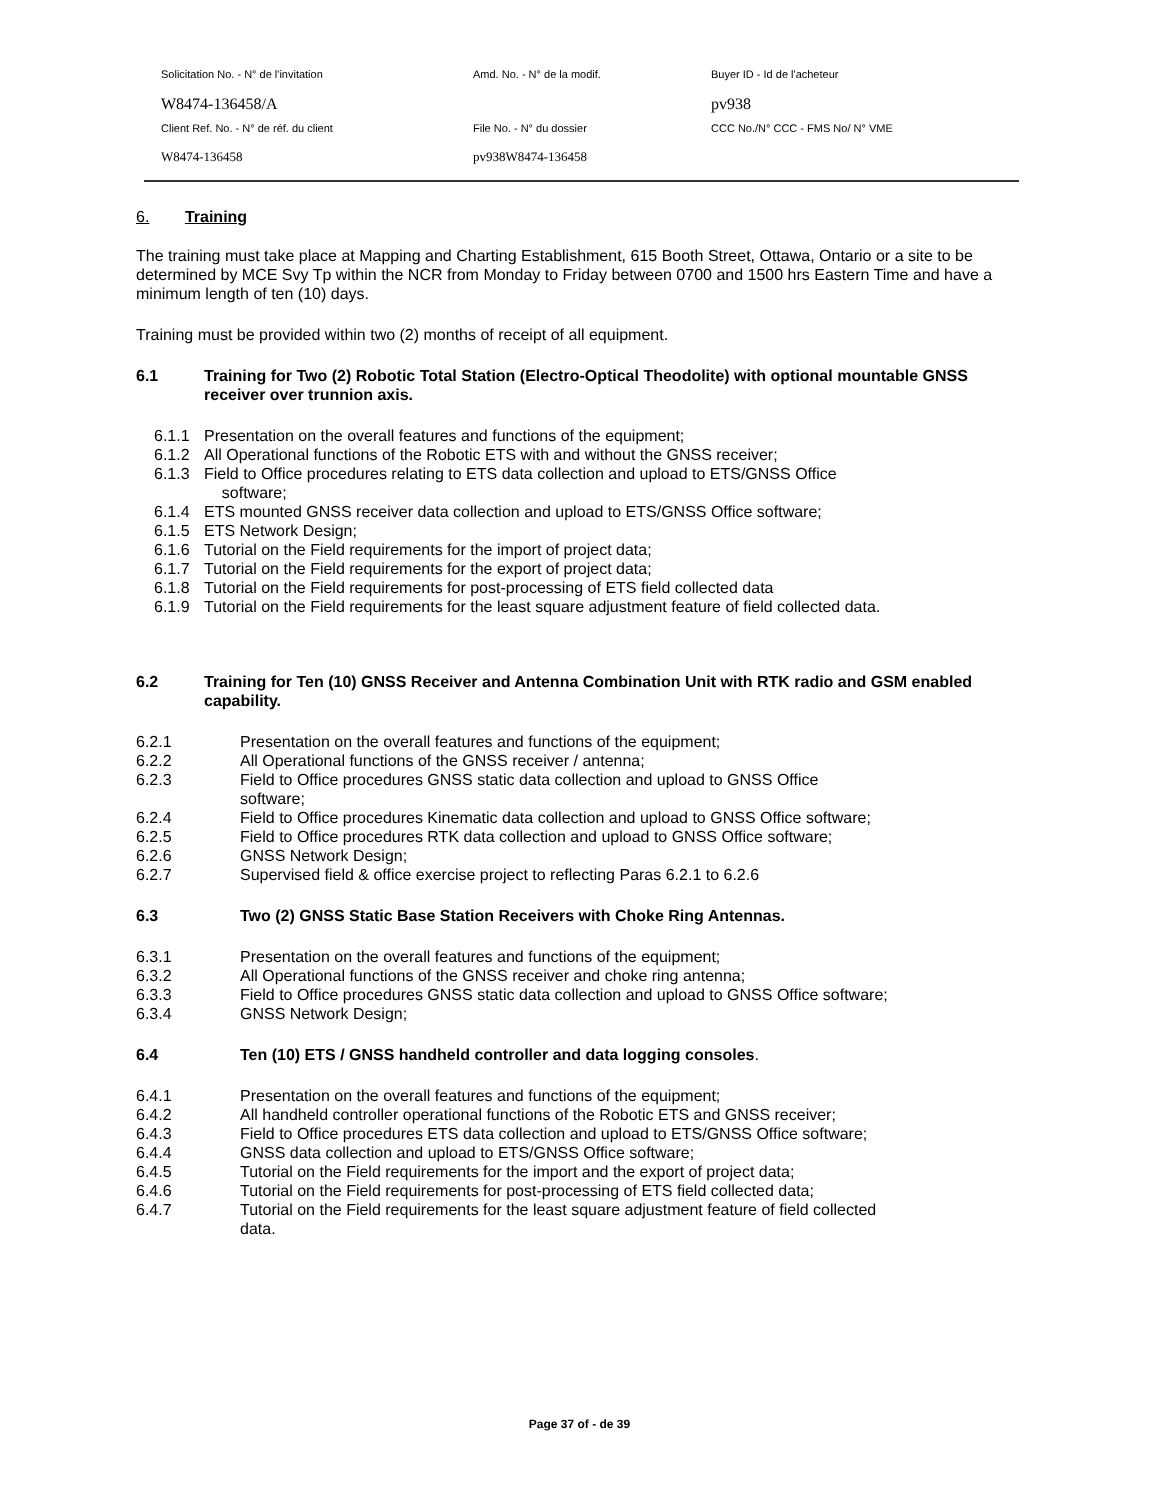Solicitation No. - N° de l'invitation
Amd. No. - N° de la modif.
Buyer ID - Id de l'acheteur
W8474-136458/A
pv938
Client Ref. No. - N° de réf. du client
File No. - N° du dossier
CCC No./N° CCC - FMS No/ N° VME
W8474-136458
pv938W8474-136458
6. Training
The training must take place at Mapping and Charting Establishment, 615 Booth Street, Ottawa, Ontario or a site to be determined by MCE Svy Tp within the NCR from Monday to Friday between 0700 and 1500 hrs Eastern Time and have a minimum length of ten (10) days.
Training must be provided within two (2) months of receipt of all equipment.
6.1 Training for Two (2) Robotic Total Station (Electro-Optical Theodolite) with optional mountable GNSS receiver over trunnion axis.
6.1.1 Presentation on the overall features and functions of the equipment;
6.1.2 All Operational functions of the Robotic ETS with and without the GNSS receiver;
6.1.3 Field to Office procedures relating to ETS data collection and upload to ETS/GNSS Office
software;
6.1.4 ETS mounted GNSS receiver data collection and upload to ETS/GNSS Office software;
6.1.5 ETS Network Design;
6.1.6 Tutorial on the Field requirements for the import of project data;
6.1.7 Tutorial on the Field requirements for the export of project data;
6.1.8 Tutorial on the Field requirements for post-processing of ETS field collected data
6.1.9 Tutorial on the Field requirements for the least square adjustment feature of field collected data.
6.2 Training for Ten (10) GNSS Receiver and Antenna Combination Unit with RTK radio and GSM enabled capability.
6.2.1 Presentation on the overall features and functions of the equipment;
6.2.2 All Operational functions of the GNSS receiver / antenna;
6.2.3 Field to Office procedures GNSS static data collection and upload to GNSS Office
software;
6.2.4 Field to Office procedures Kinematic data collection and upload to GNSS Office software;
6.2.5 Field to Office procedures RTK data collection and upload to GNSS Office software;
6.2.6 GNSS Network Design;
6.2.7 Supervised field & office exercise project to reflecting Paras 6.2.1 to 6.2.6
6.3 Two (2) GNSS Static Base Station Receivers with Choke Ring Antennas.
6.3.1 Presentation on the overall features and functions of the equipment;
6.3.2 All Operational functions of the GNSS receiver and choke ring antenna;
6.3.3 Field to Office procedures GNSS static data collection and upload to GNSS Office software;
6.3.4 GNSS Network Design;
6.4 Ten (10) ETS / GNSS handheld controller and data logging consoles.
6.4.1 Presentation on the overall features and functions of the equipment;
6.4.2 All handheld controller operational functions of the Robotic ETS and GNSS receiver;
6.4.3 Field to Office procedures ETS data collection and upload to ETS/GNSS Office software;
6.4.4 GNSS data collection and upload to ETS/GNSS Office software;
6.4.5 Tutorial on the Field requirements for the import and the export of project data;
6.4.6 Tutorial on the Field requirements for post-processing of ETS field collected data;
6.4.7 Tutorial on the Field requirements for the least square adjustment feature of field collected
data.
Page 37 of - de 39